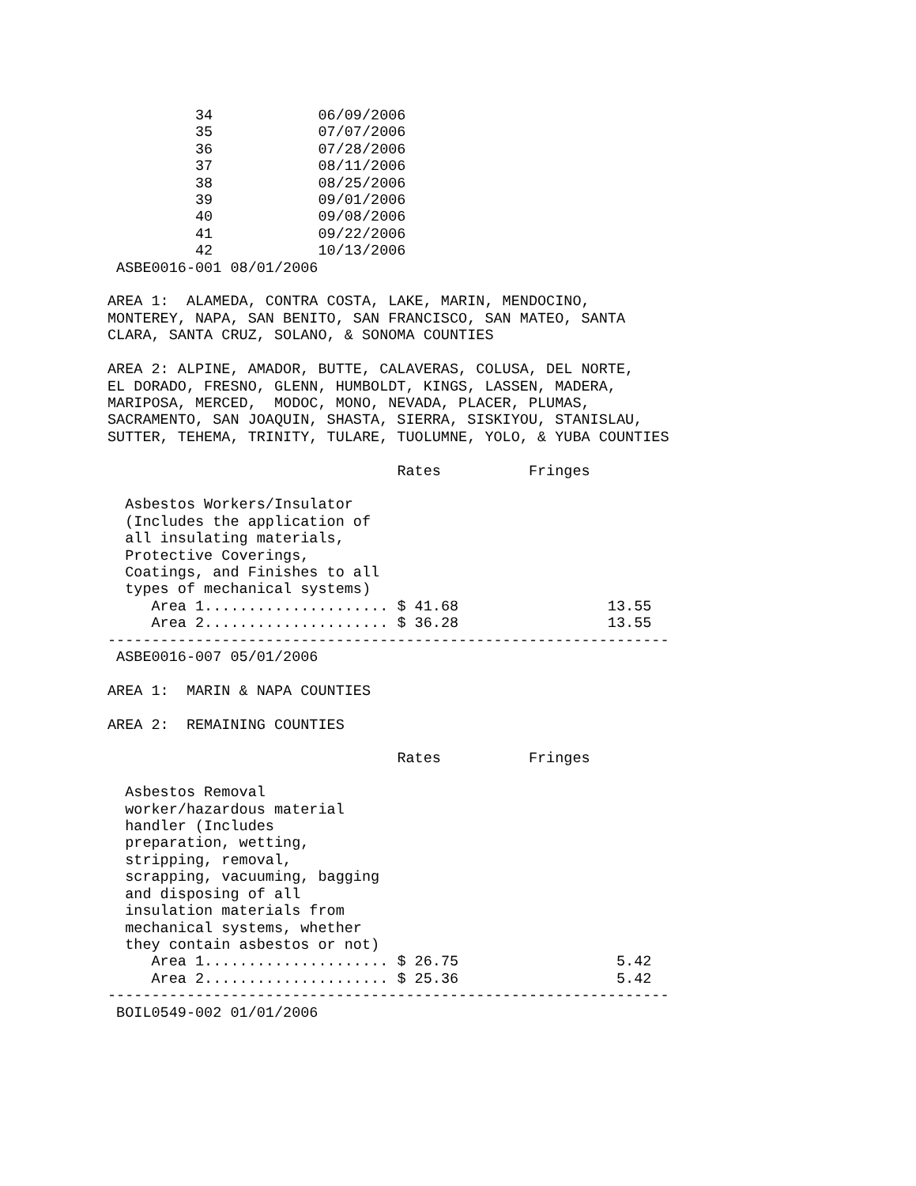| 34 | 06/09/2006 |
| 35 | 07/07/2006 |
| 36 | 07/28/2006 |
| 37 | 08/11/2006 |
| 38 | 08/25/2006 |
| 39 | 09/01/2006 |
| 40 | 09/08/2006 |
| 41 | 09/22/2006 |
| 42 | 10/13/2006 |
 ASBE0016-001 08/01/2006

AREA 1:  ALAMEDA, CONTRA COSTA, LAKE, MARIN, MENDOCINO,
MONTEREY, NAPA, SAN BENITO, SAN FRANCISCO, SAN MATEO, SANTA
CLARA, SANTA CRUZ, SOLANO, & SONOMA COUNTIES

AREA 2: ALPINE, AMADOR, BUTTE, CALAVERAS, COLUSA, DEL NORTE,
EL DORADO, FRESNO, GLENN, HUMBOLDT, KINGS, LASSEN, MADERA,
MARIPOSA, MERCED,  MODOC, MONO, NEVADA, PLACER, PLUMAS,
SACRAMENTO, SAN JOAQUIN, SHASTA, SIERRA, SISKIYOU, STANISLAU,
SUTTER, TEHEMA, TRINITY, TULARE, TUOLUMNE, YOLO, & YUBA COUNTIES
| | Rates | Fringes |
| --- | --- | --- |
| Asbestos Workers/Insulator (Includes the application of all insulating materials, Protective Coverings, Coatings, and Finishes to all types of mechanical systems) | | |
| Area 1..................... | $ 41.68 | 13.55 |
| Area 2..................... | $ 36.28 | 13.55 |
----------------------------------------------------------------
 ASBE0016-007 05/01/2006

AREA 1:  MARIN & NAPA COUNTIES

AREA 2:  REMAINING COUNTIES
| | Rates | Fringes |
| --- | --- | --- |
| Asbestos Removal worker/hazardous material handler (Includes preparation, wetting, stripping, removal, scrapping, vacuuming, bagging and disposing of all insulation materials from mechanical systems, whether they contain asbestos or not) | | |
| Area 1..................... | $ 26.75 | 5.42 |
| Area 2..................... | $ 25.36 | 5.42 |
----------------------------------------------------------------
 BOIL0549-002 01/01/2006